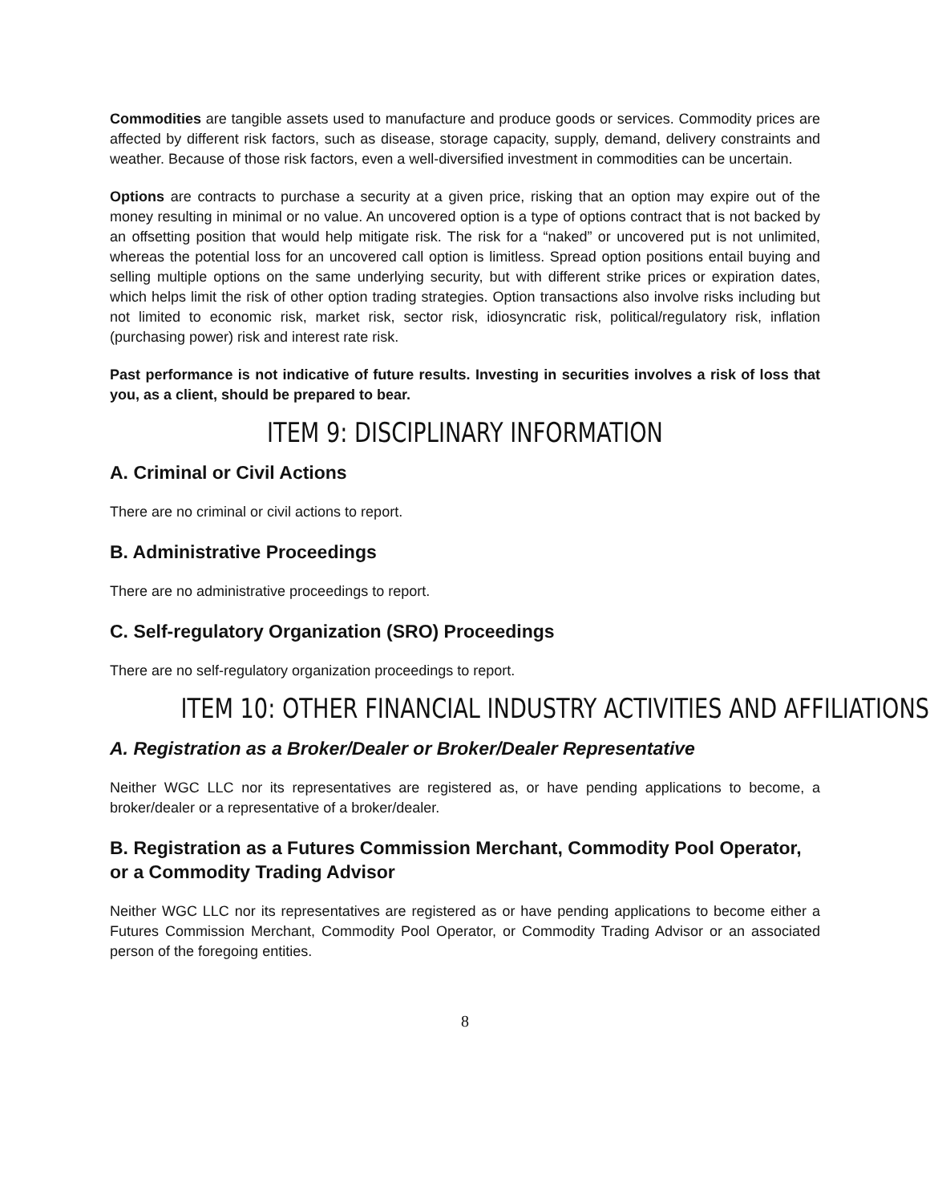Commodities are tangible assets used to manufacture and produce goods or services. Commodity prices are affected by different risk factors, such as disease, storage capacity, supply, demand, delivery constraints and weather. Because of those risk factors, even a well-diversified investment in commodities can be uncertain.
Options are contracts to purchase a security at a given price, risking that an option may expire out of the money resulting in minimal or no value. An uncovered option is a type of options contract that is not backed by an offsetting position that would help mitigate risk. The risk for a “naked” or uncovered put is not unlimited, whereas the potential loss for an uncovered call option is limitless. Spread option positions entail buying and selling multiple options on the same underlying security, but with different strike prices or expiration dates, which helps limit the risk of other option trading strategies. Option transactions also involve risks including but not limited to economic risk, market risk, sector risk, idiosyncratic risk, political/regulatory risk, inflation (purchasing power) risk and interest rate risk.
Past performance is not indicative of future results. Investing in securities involves a risk of loss that you, as a client, should be prepared to bear.
ITEM 9: DISCIPLINARY INFORMATION
A. Criminal or Civil Actions
There are no criminal or civil actions to report.
B. Administrative Proceedings
There are no administrative proceedings to report.
C. Self-regulatory Organization (SRO) Proceedings
There are no self-regulatory organization proceedings to report.
ITEM 10: OTHER FINANCIAL INDUSTRY ACTIVITIES AND AFFILIATIONS
A. Registration as a Broker/Dealer or Broker/Dealer Representative
Neither WGC LLC nor its representatives are registered as, or have pending applications to become, a broker/dealer or a representative of a broker/dealer.
B. Registration as a Futures Commission Merchant, Commodity Pool Operator, or a Commodity Trading Advisor
Neither WGC LLC nor its representatives are registered as or have pending applications to become either a Futures Commission Merchant, Commodity Pool Operator, or Commodity Trading Advisor or an associated person of the foregoing entities.
8